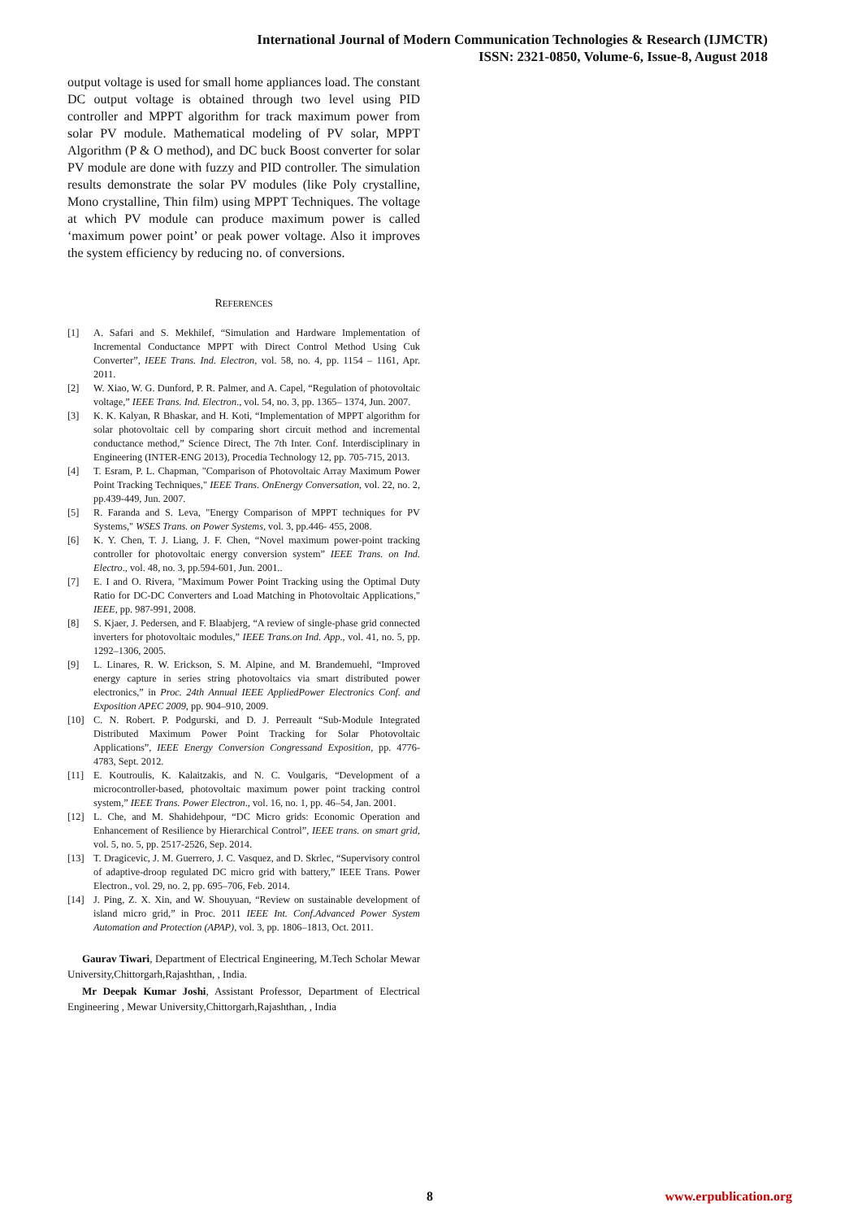International Journal of Modern Communication Technologies & Research (IJMCTR)
ISSN: 2321-0850, Volume-6, Issue-8, August 2018
output voltage is used for small home appliances load. The constant DC output voltage is obtained through two level using PID controller and MPPT algorithm for track maximum power from solar PV module. Mathematical modeling of PV solar, MPPT Algorithm (P & O method), and DC buck Boost converter for solar PV module are done with fuzzy and PID controller. The simulation results demonstrate the solar PV modules (like Poly crystalline, Mono crystalline, Thin film) using MPPT Techniques. The voltage at which PV module can produce maximum power is called ‘maximum power point’ or peak power voltage. Also it improves the system efficiency by reducing no. of conversions.
REFERENCES
[1] A. Safari and S. Mekhilef, “Simulation and Hardware Implementation of Incremental Conductance MPPT with Direct Control Method Using Cuk Converter”, IEEE Trans. Ind. Electron, vol. 58, no. 4, pp. 1154 – 1161, Apr. 2011.
[2] W. Xiao, W. G. Dunford, P. R. Palmer, and A. Capel, “Regulation of photovoltaic voltage,” IEEE Trans. Ind. Electron., vol. 54, no. 3, pp. 1365– 1374, Jun. 2007.
[3] K. K. Kalyan, R Bhaskar, and H. Koti, “Implementation of MPPT algorithm for solar photovoltaic cell by comparing short circuit method and incremental conductance method,” Science Direct, The 7th Inter. Conf. Interdisciplinary in Engineering (INTER-ENG 2013), Procedia Technology 12, pp. 705-715, 2013.
[4] T. Esram, P. L. Chapman, "Comparison of Photovoltaic Array Maximum Power Point Tracking Techniques," IEEE Trans. OnEnergy Conversation, vol. 22, no. 2, pp.439-449, Jun. 2007.
[5] R. Faranda and S. Leva, "Energy Comparison of MPPT techniques for PV Systems," WSES Trans. on Power Systems, vol. 3, pp.446- 455, 2008.
[6] K. Y. Chen, T. J. Liang, J. F. Chen, “Novel maximum power-point tracking controller for photovoltaic energy conversion system” IEEE Trans. on Ind. Electro., vol. 48, no. 3, pp.594-601, Jun. 2001..
[7] E. I and O. Rivera, "Maximum Power Point Tracking using the Optimal Duty Ratio for DC-DC Converters and Load Matching in Photovoltaic Applications," IEEE, pp. 987-991, 2008.
[8] S. Kjaer, J. Pedersen, and F. Blaabjerg, “A review of single-phase grid connected inverters for photovoltaic modules,” IEEE Trans.on Ind. App., vol. 41, no. 5, pp. 1292–1306, 2005.
[9] L. Linares, R. W. Erickson, S. M. Alpine, and M. Brandemuehl, “Improved energy capture in series string photovoltaics via smart distributed power electronics,” in Proc. 24th Annual IEEE AppliedPower Electronics Conf. and Exposition APEC 2009, pp. 904–910, 2009.
[10] C. N. Robert. P. Podgurski, and D. J. Perreault “Sub-Module Integrated Distributed Maximum Power Point Tracking for Solar Photovoltaic Applications”, IEEE Energy Conversion Congressand Exposition, pp. 4776-4783, Sept. 2012.
[11] E. Koutroulis, K. Kalaitzakis, and N. C. Voulgaris, “Development of a microcontroller-based, photovoltaic maximum power point tracking control system,” IEEE Trans. Power Electron., vol. 16, no. 1, pp. 46–54, Jan. 2001.
[12] L. Che, and M. Shahidehpour, “DC Micro grids: Economic Operation and Enhancement of Resilience by Hierarchical Control”, IEEE trans. on smart grid, vol. 5, no. 5, pp. 2517-2526, Sep. 2014.
[13] T. Dragicevic, J. M. Guerrero, J. C. Vasquez, and D. Skrlec, “Supervisory control of adaptive-droop regulated DC micro grid with battery,” IEEE Trans. Power Electron., vol. 29, no. 2, pp. 695–706, Feb. 2014.
[14] J. Ping, Z. X. Xin, and W. Shouyuan, “Review on sustainable development of island micro grid,” in Proc. 2011 IEEE Int. Conf.Advanced Power System Automation and Protection (APAP), vol. 3, pp. 1806–1813, Oct. 2011.
Gaurav Tiwari, Department of Electrical Engineering, M.Tech Scholar Mewar University,Chittorgarh,Rajashthan, , India.
Mr Deepak Kumar Joshi, Assistant Professor, Department of Electrical Engineering , Mewar University,Chittorgarh,Rajashthan, , India
8 www.erpublication.org